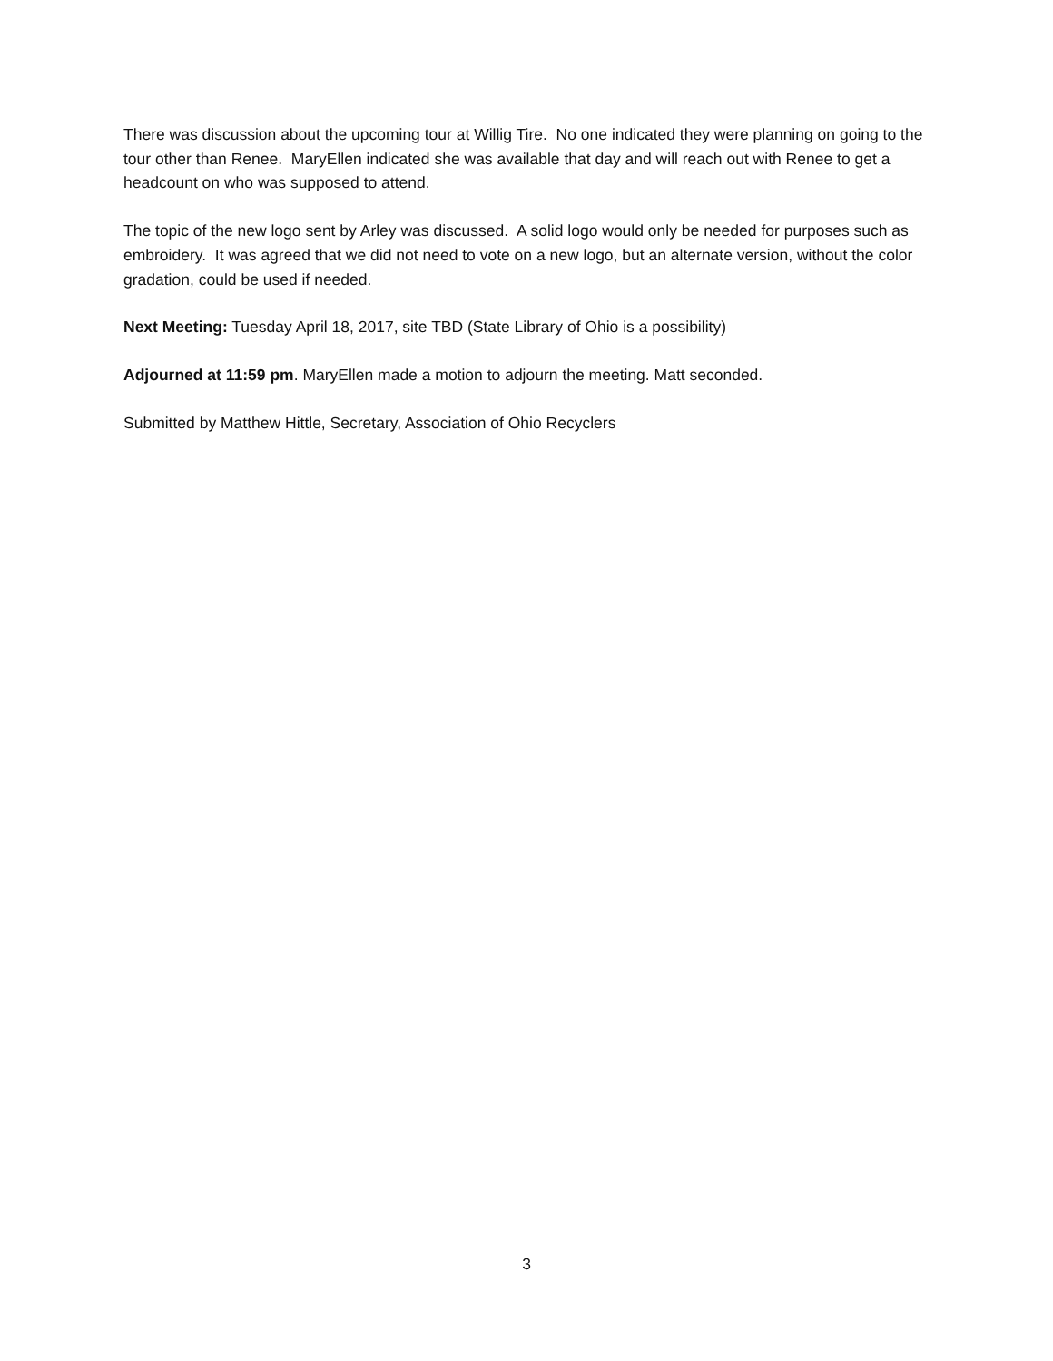There was discussion about the upcoming tour at Willig Tire. No one indicated they were planning on going to the tour other than Renee. MaryEllen indicated she was available that day and will reach out with Renee to get a headcount on who was supposed to attend.
The topic of the new logo sent by Arley was discussed. A solid logo would only be needed for purposes such as embroidery. It was agreed that we did not need to vote on a new logo, but an alternate version, without the color gradation, could be used if needed.
Next Meeting: Tuesday April 18, 2017, site TBD (State Library of Ohio is a possibility)
Adjourned at 11:59 pm. MaryEllen made a motion to adjourn the meeting. Matt seconded.
Submitted by Matthew Hittle, Secretary, Association of Ohio Recyclers
3